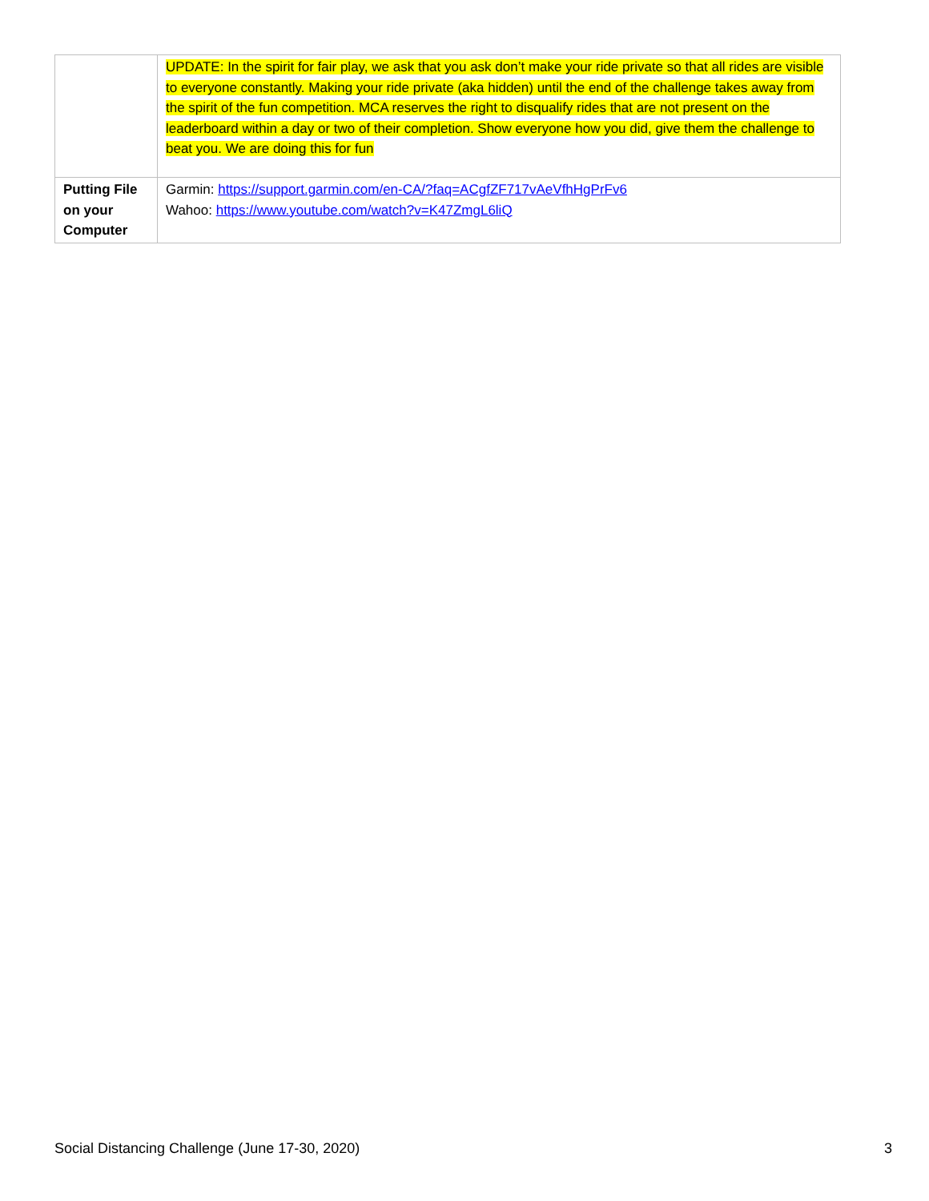| | UPDATE: In the spirit for fair play, we ask that you ask don’t make your ride private so that all rides are visible to everyone constantly. Making your ride private (aka hidden) until the end of the challenge takes away from the spirit of the fun competition. MCA reserves the right to disqualify rides that are not present on the leaderboard within a day or two of their completion. Show everyone how you did, give them the challenge to beat you. We are doing this for fun |
| Putting File on your Computer | Garmin: https://support.garmin.com/en-CA/?faq=ACgfZF717vAeVfhHgPrFv6 Wahoo: https://www.youtube.com/watch?v=K47ZmgL6liQ |
Social Distancing Challenge (June 17-30, 2020) 3